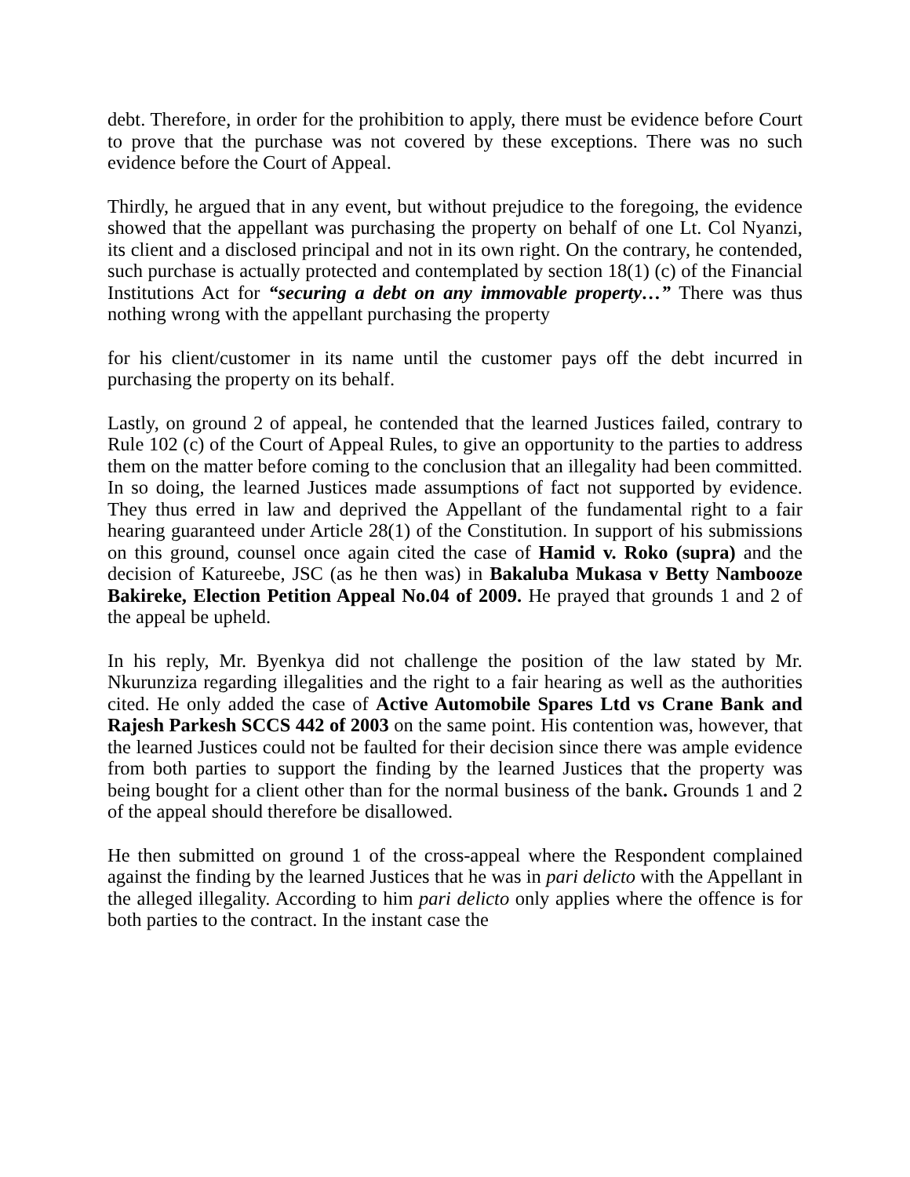debt. Therefore, in order for the prohibition to apply, there must be evidence before Court to prove that the purchase was not covered by these exceptions. There was no such evidence before the Court of Appeal.
Thirdly, he argued that in any event, but without prejudice to the foregoing, the evidence showed that the appellant was purchasing the property on behalf of one Lt. Col Nyanzi, its client and a disclosed principal and not in its own right. On the contrary, he contended, such purchase is actually protected and contemplated by section 18(1) (c) of the Financial Institutions Act for “securing a debt on any immovable property…” There was thus nothing wrong with the appellant purchasing the property
for his client/customer in its name until the customer pays off the debt incurred in purchasing the property on its behalf.
Lastly, on ground 2 of appeal, he contended that the learned Justices failed, contrary to Rule 102 (c) of the Court of Appeal Rules, to give an opportunity to the parties to address them on the matter before coming to the conclusion that an illegality had been committed. In so doing, the learned Justices made assumptions of fact not supported by evidence. They thus erred in law and deprived the Appellant of the fundamental right to a fair hearing guaranteed under Article 28(1) of the Constitution. In support of his submissions on this ground, counsel once again cited the case of Hamid v. Roko (supra) and the decision of Katureebe, JSC (as he then was) in Bakaluba Mukasa v Betty Nambooze Bakireke, Election Petition Appeal No.04 of 2009. He prayed that grounds 1 and 2 of the appeal be upheld.
In his reply, Mr. Byenkya did not challenge the position of the law stated by Mr. Nkurunziza regarding illegalities and the right to a fair hearing as well as the authorities cited. He only added the case of Active Automobile Spares Ltd vs Crane Bank and Rajesh Parkesh SCCS 442 of 2003 on the same point. His contention was, however, that the learned Justices could not be faulted for their decision since there was ample evidence from both parties to support the finding by the learned Justices that the property was being bought for a client other than for the normal business of the bank. Grounds 1 and 2 of the appeal should therefore be disallowed.
He then submitted on ground 1 of the cross-appeal where the Respondent complained against the finding by the learned Justices that he was in pari delicto with the Appellant in the alleged illegality. According to him pari delicto only applies where the offence is for both parties to the contract. In the instant case the